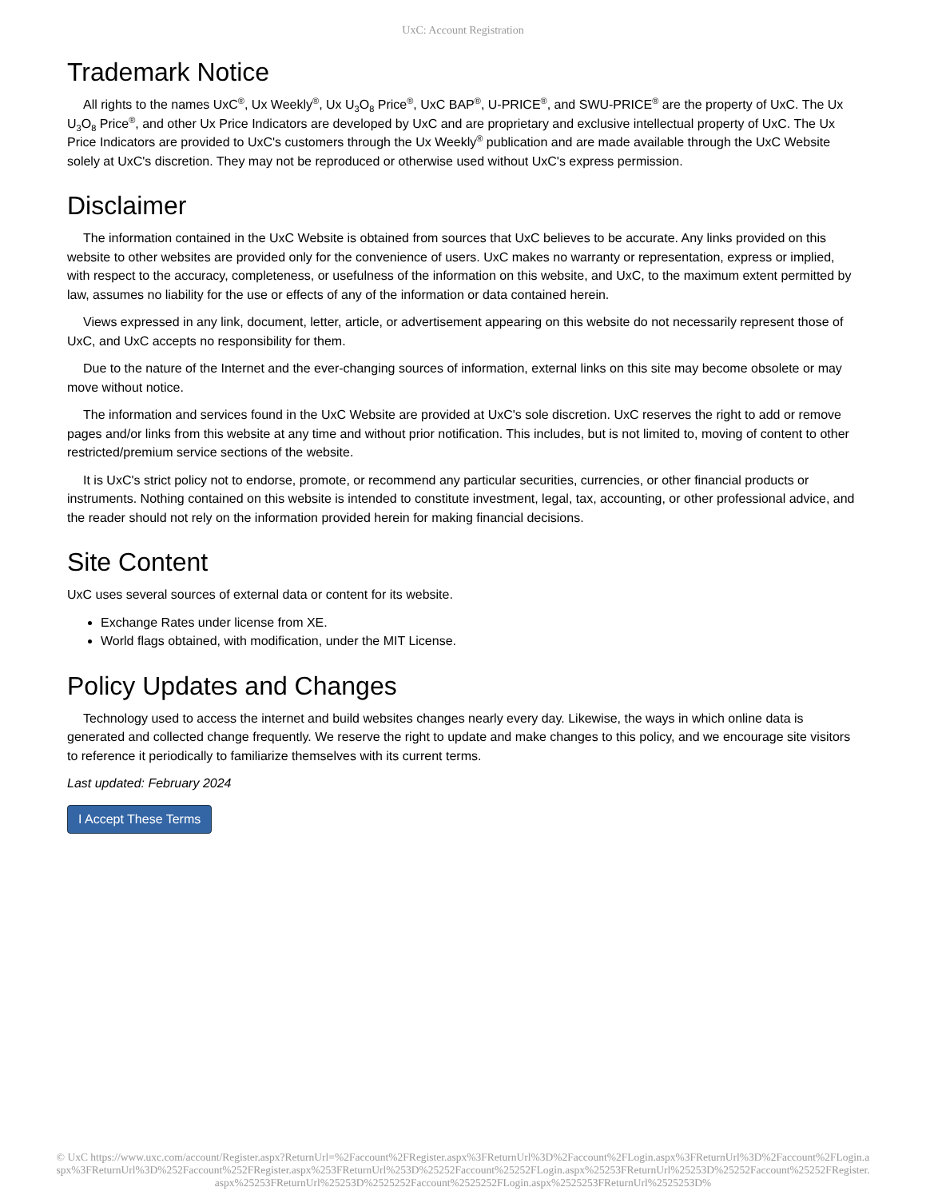UxC: Account Registration
Trademark Notice
All rights to the names UxC<sup>®</sup>, Ux Weekly<sup>®</sup>, Ux U<sub>3</sub>O<sub>8</sub> Price<sup>®</sup>, UxC BAP<sup>®</sup>, U-PRICE<sup>®</sup>, and SWU-PRICE<sup>®</sup> are the property of UxC. The Ux U<sub>3</sub>O<sub>8</sub> Price<sup>®</sup>, and other Ux Price Indicators are developed by UxC and are proprietary and exclusive intellectual property of UxC. The Ux Price Indicators are provided to UxC's customers through the Ux Weekly<sup>®</sup> publication and are made available through the UxC Website solely at UxC's discretion. They may not be reproduced or otherwise used without UxC's express permission.
Disclaimer
The information contained in the UxC Website is obtained from sources that UxC believes to be accurate. Any links provided on this website to other websites are provided only for the convenience of users. UxC makes no warranty or representation, express or implied, with respect to the accuracy, completeness, or usefulness of the information on this website, and UxC, to the maximum extent permitted by law, assumes no liability for the use or effects of any of the information or data contained herein.
Views expressed in any link, document, letter, article, or advertisement appearing on this website do not necessarily represent those of UxC, and UxC accepts no responsibility for them.
Due to the nature of the Internet and the ever-changing sources of information, external links on this site may become obsolete or may move without notice.
The information and services found in the UxC Website are provided at UxC's sole discretion. UxC reserves the right to add or remove pages and/or links from this website at any time and without prior notification. This includes, but is not limited to, moving of content to other restricted/premium service sections of the website.
It is UxC's strict policy not to endorse, promote, or recommend any particular securities, currencies, or other financial products or instruments. Nothing contained on this website is intended to constitute investment, legal, tax, accounting, or other professional advice, and the reader should not rely on the information provided herein for making financial decisions.
Site Content
UxC uses several sources of external data or content for its website.
Exchange Rates under license from XE.
World flags obtained, with modification, under the MIT License.
Policy Updates and Changes
Technology used to access the internet and build websites changes nearly every day. Likewise, the ways in which online data is generated and collected change frequently. We reserve the right to update and make changes to this policy, and we encourage site visitors to reference it periodically to familiarize themselves with its current terms.
Last updated: February 2024
I Accept These Terms
© UxC https://www.uxc.com/account/Register.aspx?ReturnUrl=%2Faccount%2FRegister.aspx%3FReturnUrl%3D%2Faccount%2FLogin.aspx%3FReturnUrl%3D%2Faccount%2FLogin.aspx%3FReturnUrl%3D%252Faccount%252FRegister.aspx%253FReturnUrl%253D%25252Faccount%25252FLogin.aspx%25253FReturnUrl%25253D%25252Faccount%25252FRegister.aspx%25253FReturnUrl%25253D%2525252Faccount%2525252FLogin.aspx%2525253FReturnUrl%2525253D%